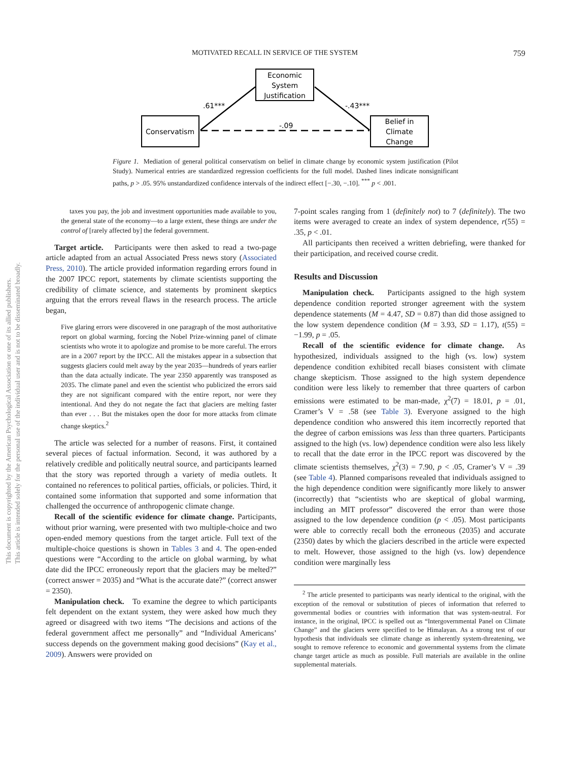MOTIVATED RECALL IN SERVICE OF THE SYSTEM 759
Economic
System
Justification
Conservatism
Belief in
Climate
Change
.61***
-.43***
-.09
Figure 1. Mediation of general political conservatism on belief in climate change by economic system justification (Pilot Study). Numerical entries are standardized regression coefficients for the full model. Dashed lines indicate nonsignificant paths, p > .05. 95% unstandardized confidence intervals of the indirect effect [−.30, −.10]. <sup>***</sup> p < .001.
taxes you pay, the job and investment opportunities made available to you, the general state of the economy—to a large extent, these things are under the control of [rarely affected by] the federal government.
Target article. Participants were then asked to read a two-page article adapted from an actual Associated Press news story (Associated Press, 2010). The article provided information regarding errors found in the 2007 IPCC report, statements by climate scientists supporting the credibility of climate science, and statements by prominent skeptics arguing that the errors reveal flaws in the research process. The article began,
Five glaring errors were discovered in one paragraph of the most authoritative report on global warming, forcing the Nobel Prize-winning panel of climate scientists who wrote it to apologize and promise to be more careful. The errors are in a 2007 report by the IPCC. All the mistakes appear in a subsection that suggests glaciers could melt away by the year 2035—hundreds of years earlier than the data actually indicate. The year 2350 apparently was transposed as 2035. The climate panel and even the scientist who publicized the errors said they are not significant compared with the entire report, nor were they intentional. And they do not negate the fact that glaciers are melting faster than ever . . . But the mistakes open the door for more attacks from climate change skeptics.<sup>2</sup>
The article was selected for a number of reasons. First, it contained several pieces of factual information. Second, it was authored by a relatively credible and politically neutral source, and participants learned that the story was reported through a variety of media outlets. It contained no references to political parties, officials, or policies. Third, it contained some information that supported and some information that challenged the occurrence of anthropogenic climate change.
Recall of the scientific evidence for climate change. Participants, without prior warning, were presented with two multiple-choice and two open-ended memory questions from the target article. Full text of the multiple-choice questions is shown in Tables 3 and 4. The open-ended questions were “According to the article on global warming, by what date did the IPCC erroneously report that the glaciers may be melted?” (correct answer = 2035) and “What is the accurate date?” (correct answer = 2350).
Manipulation check. To examine the degree to which participants felt dependent on the extant system, they were asked how much they agreed or disagreed with two items “The decisions and actions of the federal government affect me personally” and “Individual Americans’ success depends on the government making good decisions” (Kay et al., 2009). Answers were provided on
7-point scales ranging from 1 (definitely not) to 7 (definitely). The two items were averaged to create an index of system dependence, r(55) = .35, p < .01.
All participants then received a written debriefing, were thanked for their participation, and received course credit.
Results and Discussion
Manipulation check. Participants assigned to the high system dependence condition reported stronger agreement with the system dependence statements (M = 4.47, SD = 0.87) than did those assigned to the low system dependence condition (M = 3.93, SD = 1.17), t(55) = −1.99, p = .05.
Recall of the scientific evidence for climate change. As hypothesized, individuals assigned to the high (vs. low) system dependence condition exhibited recall biases consistent with climate change skepticism. Those assigned to the high system dependence condition were less likely to remember that three quarters of carbon emissions were estimated to be man-made, χ<sup>2</sup>(7) = 18.01, p = .01, Cramer’s V = .58 (see Table 3). Everyone assigned to the high dependence condition who answered this item incorrectly reported that the degree of carbon emissions was less than three quarters. Participants assigned to the high (vs. low) dependence condition were also less likely to recall that the date error in the IPCC report was discovered by the climate scientists themselves, χ<sup>2</sup>(3) = 7.90, p < .05, Cramer’s V = .39 (see Table 4). Planned comparisons revealed that individuals assigned to the high dependence condition were significantly more likely to answer (incorrectly) that “scientists who are skeptical of global warming, including an MIT professor” discovered the error than were those assigned to the low dependence condition (p < .05). Most participants were able to correctly recall both the erroneous (2035) and accurate (2350) dates by which the glaciers described in the article were expected to melt. However, those assigned to the high (vs. low) dependence condition were marginally less
<sup>2</sup> The article presented to participants was nearly identical to the original, with the exception of the removal or substitution of pieces of information that referred to governmental bodies or countries with information that was system-neutral. For instance, in the original, IPCC is spelled out as “Intergovernmental Panel on Climate Change” and the glaciers were specified to be Himalayan. As a strong test of our hypothesis that individuals see climate change as inherently system-threatening, we sought to remove reference to economic and governmental systems from the climate change target article as much as possible. Full materials are available in the online supplemental materials.
This document is copyrighted by the American Psychological Association or one of its allied publishers.
This article is intended solely for the personal use of the individual user and is not to be disseminated broadly.